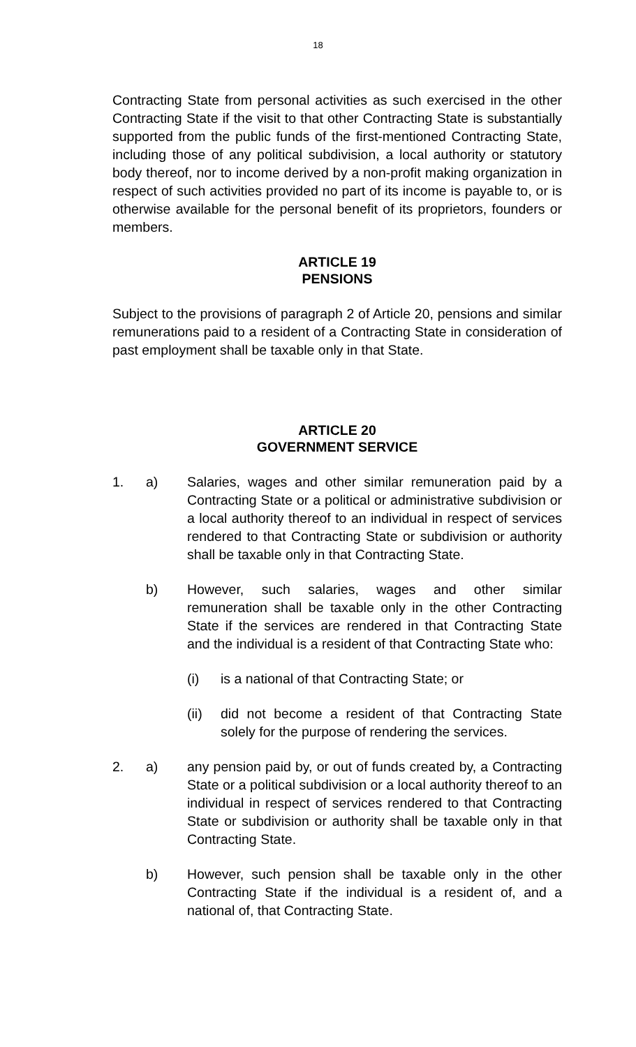18
Contracting State from personal activities as such exercised in the other Contracting State if the visit to that other Contracting State is substantially supported from the public funds of the first-mentioned Contracting State, including those of any political subdivision, a local authority or statutory body thereof, nor to income derived by a non-profit making organization in respect of such activities provided no part of its income is payable to, or is otherwise available for the personal benefit of its proprietors, founders or members.
ARTICLE 19
PENSIONS
Subject to the provisions of paragraph 2 of Article 20, pensions and similar remunerations paid to a resident of a Contracting State in consideration of past employment shall be taxable only in that State.
ARTICLE 20
GOVERNMENT SERVICE
1. a) Salaries, wages and other similar remuneration paid by a Contracting State or a political or administrative subdivision or a local authority thereof to an individual in respect of services rendered to that Contracting State or subdivision or authority shall be taxable only in that Contracting State.
b) However, such salaries, wages and other similar remuneration shall be taxable only in the other Contracting State if the services are rendered in that Contracting State and the individual is a resident of that Contracting State who:
(i) is a national of that Contracting State; or
(ii) did not become a resident of that Contracting State solely for the purpose of rendering the services.
2. a) any pension paid by, or out of funds created by, a Contracting State or a political subdivision or a local authority thereof to an individual in respect of services rendered to that Contracting State or subdivision or authority shall be taxable only in that Contracting State.
b) However, such pension shall be taxable only in the other Contracting State if the individual is a resident of, and a national of, that Contracting State.